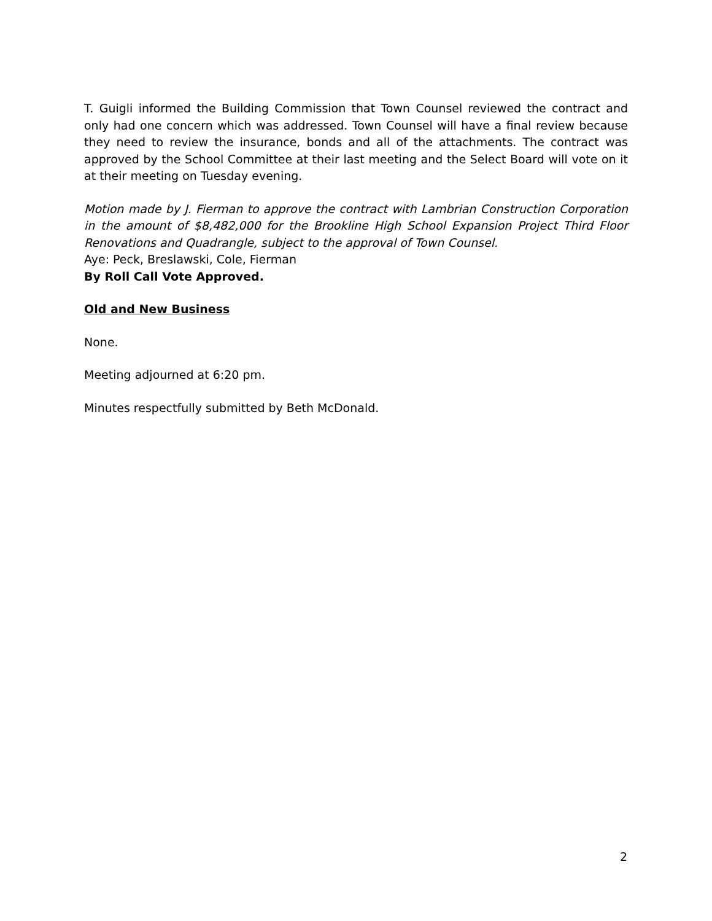T. Guigli informed the Building Commission that Town Counsel reviewed the contract and only had one concern which was addressed. Town Counsel will have a final review because they need to review the insurance, bonds and all of the attachments. The contract was approved by the School Committee at their last meeting and the Select Board will vote on it at their meeting on Tuesday evening.
Motion made by J. Fierman to approve the contract with Lambrian Construction Corporation in the amount of $8,482,000 for the Brookline High School Expansion Project Third Floor Renovations and Quadrangle, subject to the approval of Town Counsel.
Aye: Peck, Breslawski, Cole, Fierman
By Roll Call Vote Approved.
Old and New Business
None.
Meeting adjourned at 6:20 pm.
Minutes respectfully submitted by Beth McDonald.
2